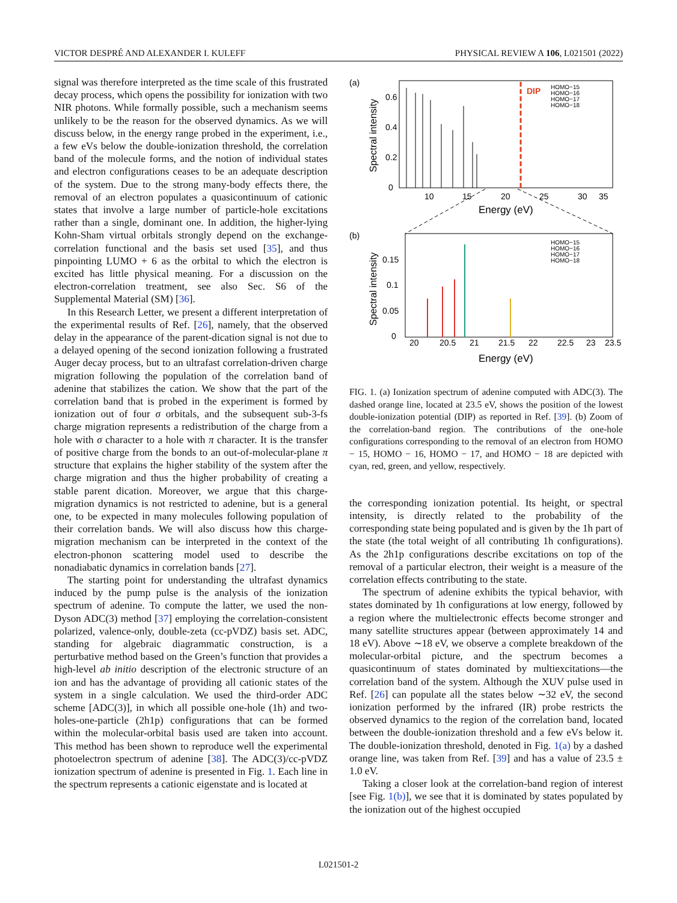VICTOR DESPRÉ AND ALEXANDER I. KULEFF PHYSICAL REVIEW A 106, L021501 (2022)
signal was therefore interpreted as the time scale of this frustrated decay process, which opens the possibility for ionization with two NIR photons. While formally possible, such a mechanism seems unlikely to be the reason for the observed dynamics. As we will discuss below, in the energy range probed in the experiment, i.e., a few eVs below the double-ionization threshold, the correlation band of the molecule forms, and the notion of individual states and electron configurations ceases to be an adequate description of the system. Due to the strong many-body effects there, the removal of an electron populates a quasicontinuum of cationic states that involve a large number of particle-hole excitations rather than a single, dominant one. In addition, the higher-lying Kohn-Sham virtual orbitals strongly depend on the exchange-correlation functional and the basis set used [35], and thus pinpointing LUMO + 6 as the orbital to which the electron is excited has little physical meaning. For a discussion on the electron-correlation treatment, see also Sec. S6 of the Supplemental Material (SM) [36].
In this Research Letter, we present a different interpretation of the experimental results of Ref. [26], namely, that the observed delay in the appearance of the parent-dication signal is not due to a delayed opening of the second ionization following a frustrated Auger decay process, but to an ultrafast correlation-driven charge migration following the population of the correlation band of adenine that stabilizes the cation. We show that the part of the correlation band that is probed in the experiment is formed by ionization out of four σ orbitals, and the subsequent sub-3-fs charge migration represents a redistribution of the charge from a hole with σ character to a hole with π character. It is the transfer of positive charge from the bonds to an out-of-molecular-plane π structure that explains the higher stability of the system after the charge migration and thus the higher probability of creating a stable parent dication. Moreover, we argue that this charge-migration dynamics is not restricted to adenine, but is a general one, to be expected in many molecules following population of their correlation bands. We will also discuss how this charge-migration mechanism can be interpreted in the context of the electron-phonon scattering model used to describe the nonadiabatic dynamics in correlation bands [27].
The starting point for understanding the ultrafast dynamics induced by the pump pulse is the analysis of the ionization spectrum of adenine. To compute the latter, we used the non-Dyson ADC(3) method [37] employing the correlation-consistent polarized, valence-only, double-zeta (cc-pVDZ) basis set. ADC, standing for algebraic diagrammatic construction, is a perturbative method based on the Green’s function that provides a high-level ab initio description of the electronic structure of an ion and has the advantage of providing all cationic states of the system in a single calculation. We used the third-order ADC scheme [ADC(3)], in which all possible one-hole (1h) and two-holes-one-particle (2h1p) configurations that can be formed within the molecular-orbital basis used are taken into account. This method has been shown to reproduce well the experimental photoelectron spectrum of adenine [38]. The ADC(3)/cc-pVDZ ionization spectrum of adenine is presented in Fig. 1. Each line in the spectrum represents a cationic eigenstate and is located at
DIP
HOMO−15
HOMO−16
HOMO−17
HOMO−18
HOMO−15
HOMO−16
HOMO−17
HOMO−18
(a)
(b)
10
15
20
25
30
35
20
20.5
21
21.5
22
22.5
23
23.5
0
0.2
0.4
0.6
0
0.05
0.1
0.15
Energy (eV)
Energy (eV)
Spectral intensity
Spectral intensity
FIG. 1. (a) Ionization spectrum of adenine computed with ADC(3). The dashed orange line, located at 23.5 eV, shows the position of the lowest double-ionization potential (DIP) as reported in Ref. [39]. (b) Zoom of the correlation-band region. The contributions of the one-hole configurations corresponding to the removal of an electron from HOMO − 15, HOMO − 16, HOMO − 17, and HOMO − 18 are depicted with cyan, red, green, and yellow, respectively.
the corresponding ionization potential. Its height, or spectral intensity, is directly related to the probability of the corresponding state being populated and is given by the 1h part of the state (the total weight of all contributing 1h configurations). As the 2h1p configurations describe excitations on top of the removal of a particular electron, their weight is a measure of the correlation effects contributing to the state.
The spectrum of adenine exhibits the typical behavior, with states dominated by 1h configurations at low energy, followed by a region where the multielectronic effects become stronger and many satellite structures appear (between approximately 14 and 18 eV). Above ∼18 eV, we observe a complete breakdown of the molecular-orbital picture, and the spectrum becomes a quasicontinuum of states dominated by multiexcitations—the correlation band of the system. Although the XUV pulse used in Ref. [26] can populate all the states below ∼32 eV, the second ionization performed by the infrared (IR) probe restricts the observed dynamics to the region of the correlation band, located between the double-ionization threshold and a few eVs below it. The double-ionization threshold, denoted in Fig. 1(a) by a dashed orange line, was taken from Ref. [39] and has a value of 23.5 ± 1.0 eV.
Taking a closer look at the correlation-band region of interest [see Fig. 1(b)], we see that it is dominated by states populated by the ionization out of the highest occupied
L021501-2